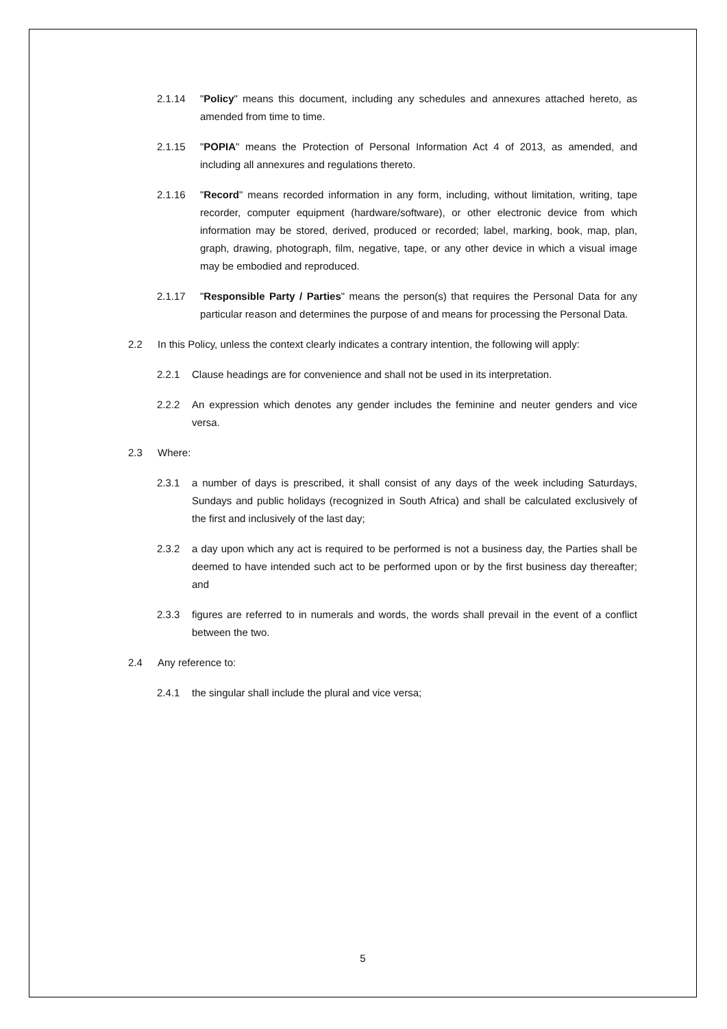2.1.14 "Policy" means this document, including any schedules and annexures attached hereto, as amended from time to time.
2.1.15 "POPIA" means the Protection of Personal Information Act 4 of 2013, as amended, and including all annexures and regulations thereto.
2.1.16 "Record" means recorded information in any form, including, without limitation, writing, tape recorder, computer equipment (hardware/software), or other electronic device from which information may be stored, derived, produced or recorded; label, marking, book, map, plan, graph, drawing, photograph, film, negative, tape, or any other device in which a visual image may be embodied and reproduced.
2.1.17 "Responsible Party / Parties" means the person(s) that requires the Personal Data for any particular reason and determines the purpose of and means for processing the Personal Data.
2.2 In this Policy, unless the context clearly indicates a contrary intention, the following will apply:
2.2.1 Clause headings are for convenience and shall not be used in its interpretation.
2.2.2 An expression which denotes any gender includes the feminine and neuter genders and vice versa.
2.3 Where:
2.3.1 a number of days is prescribed, it shall consist of any days of the week including Saturdays, Sundays and public holidays (recognized in South Africa) and shall be calculated exclusively of the first and inclusively of the last day;
2.3.2 a day upon which any act is required to be performed is not a business day, the Parties shall be deemed to have intended such act to be performed upon or by the first business day thereafter; and
2.3.3 figures are referred to in numerals and words, the words shall prevail in the event of a conflict between the two.
2.4 Any reference to:
2.4.1 the singular shall include the plural and vice versa;
5